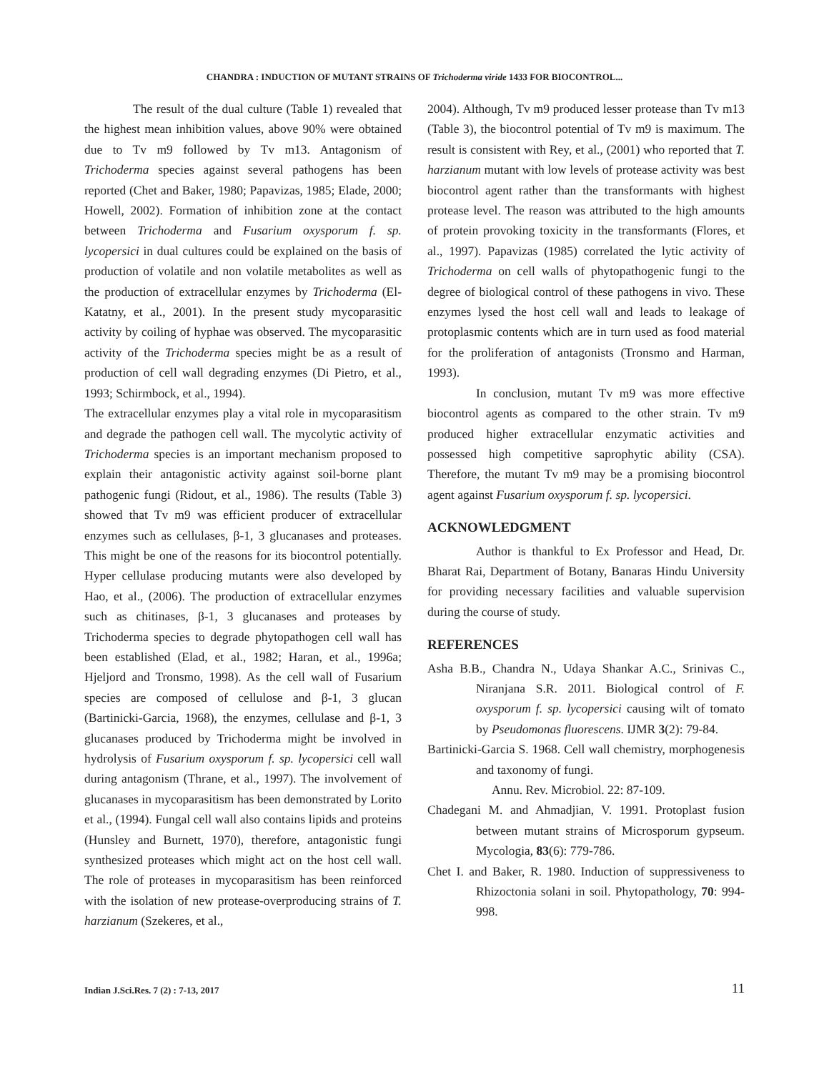CHANDRA : INDUCTION OF MUTANT STRAINS OF Trichoderma viride 1433 FOR BIOCONTROL...
The result of the dual culture (Table 1) revealed that the highest mean inhibition values, above 90% were obtained due to Tv m9 followed by Tv m13. Antagonism of Trichoderma species against several pathogens has been reported (Chet and Baker, 1980; Papavizas, 1985; Elade, 2000; Howell, 2002). Formation of inhibition zone at the contact between Trichoderma and Fusarium oxysporum f. sp. lycopersici in dual cultures could be explained on the basis of production of volatile and non volatile metabolites as well as the production of extracellular enzymes by Trichoderma (El-Katatny, et al., 2001). In the present study mycoparasitic activity by coiling of hyphae was observed. The mycoparasitic activity of the Trichoderma species might be as a result of production of cell wall degrading enzymes (Di Pietro, et al., 1993; Schirmbock, et al., 1994).
The extracellular enzymes play a vital role in mycoparasitism and degrade the pathogen cell wall. The mycolytic activity of Trichoderma species is an important mechanism proposed to explain their antagonistic activity against soil-borne plant pathogenic fungi (Ridout, et al., 1986). The results (Table 3) showed that Tv m9 was efficient producer of extracellular enzymes such as cellulases, β-1, 3 glucanases and proteases. This might be one of the reasons for its biocontrol potentially. Hyper cellulase producing mutants were also developed by Hao, et al., (2006). The production of extracellular enzymes such as chitinases, β-1, 3 glucanases and proteases by Trichoderma species to degrade phytopathogen cell wall has been established (Elad, et al., 1982; Haran, et al., 1996a; Hjeljord and Tronsmo, 1998). As the cell wall of Fusarium species are composed of cellulose and β-1, 3 glucan (Bartinicki-Garcia, 1968), the enzymes, cellulase and β-1, 3 glucanases produced by Trichoderma might be involved in hydrolysis of Fusarium oxysporum f. sp. lycopersici cell wall during antagonism (Thrane, et al., 1997). The involvement of glucanases in mycoparasitism has been demonstrated by Lorito et al., (1994). Fungal cell wall also contains lipids and proteins (Hunsley and Burnett, 1970), therefore, antagonistic fungi synthesized proteases which might act on the host cell wall. The role of proteases in mycoparasitism has been reinforced with the isolation of new protease-overproducing strains of T. harzianum (Szekeres, et al.,
2004). Although, Tv m9 produced lesser protease than Tv m13 (Table 3), the biocontrol potential of Tv m9 is maximum. The result is consistent with Rey, et al., (2001) who reported that T. harzianum mutant with low levels of protease activity was best biocontrol agent rather than the transformants with highest protease level. The reason was attributed to the high amounts of protein provoking toxicity in the transformants (Flores, et al., 1997). Papavizas (1985) correlated the lytic activity of Trichoderma on cell walls of phytopathogenic fungi to the degree of biological control of these pathogens in vivo. These enzymes lysed the host cell wall and leads to leakage of protoplasmic contents which are in turn used as food material for the proliferation of antagonists (Tronsmo and Harman, 1993).
In conclusion, mutant Tv m9 was more effective biocontrol agents as compared to the other strain. Tv m9 produced higher extracellular enzymatic activities and possessed high competitive saprophytic ability (CSA). Therefore, the mutant Tv m9 may be a promising biocontrol agent against Fusarium oxysporum f. sp. lycopersici.
ACKNOWLEDGMENT
Author is thankful to Ex Professor and Head, Dr. Bharat Rai, Department of Botany, Banaras Hindu University for providing necessary facilities and valuable supervision during the course of study.
REFERENCES
Asha B.B., Chandra N., Udaya Shankar A.C., Srinivas C., Niranjana S.R. 2011. Biological control of F. oxysporum f. sp. lycopersici causing wilt of tomato by Pseudomonas fluorescens. IJMR 3(2): 79-84.
Bartinicki-Garcia S. 1968. Cell wall chemistry, morphogenesis and taxonomy of fungi.
Annu. Rev. Microbiol. 22: 87-109.
Chadegani M. and Ahmadjian, V. 1991. Protoplast fusion between mutant strains of Microsporum gypseum. Mycologia, 83(6): 779-786.
Chet I. and Baker, R. 1980. Induction of suppressiveness to Rhizoctonia solani in soil. Phytopathology, 70: 994-998.
Indian J.Sci.Res. 7 (2) : 7-13, 2017
11